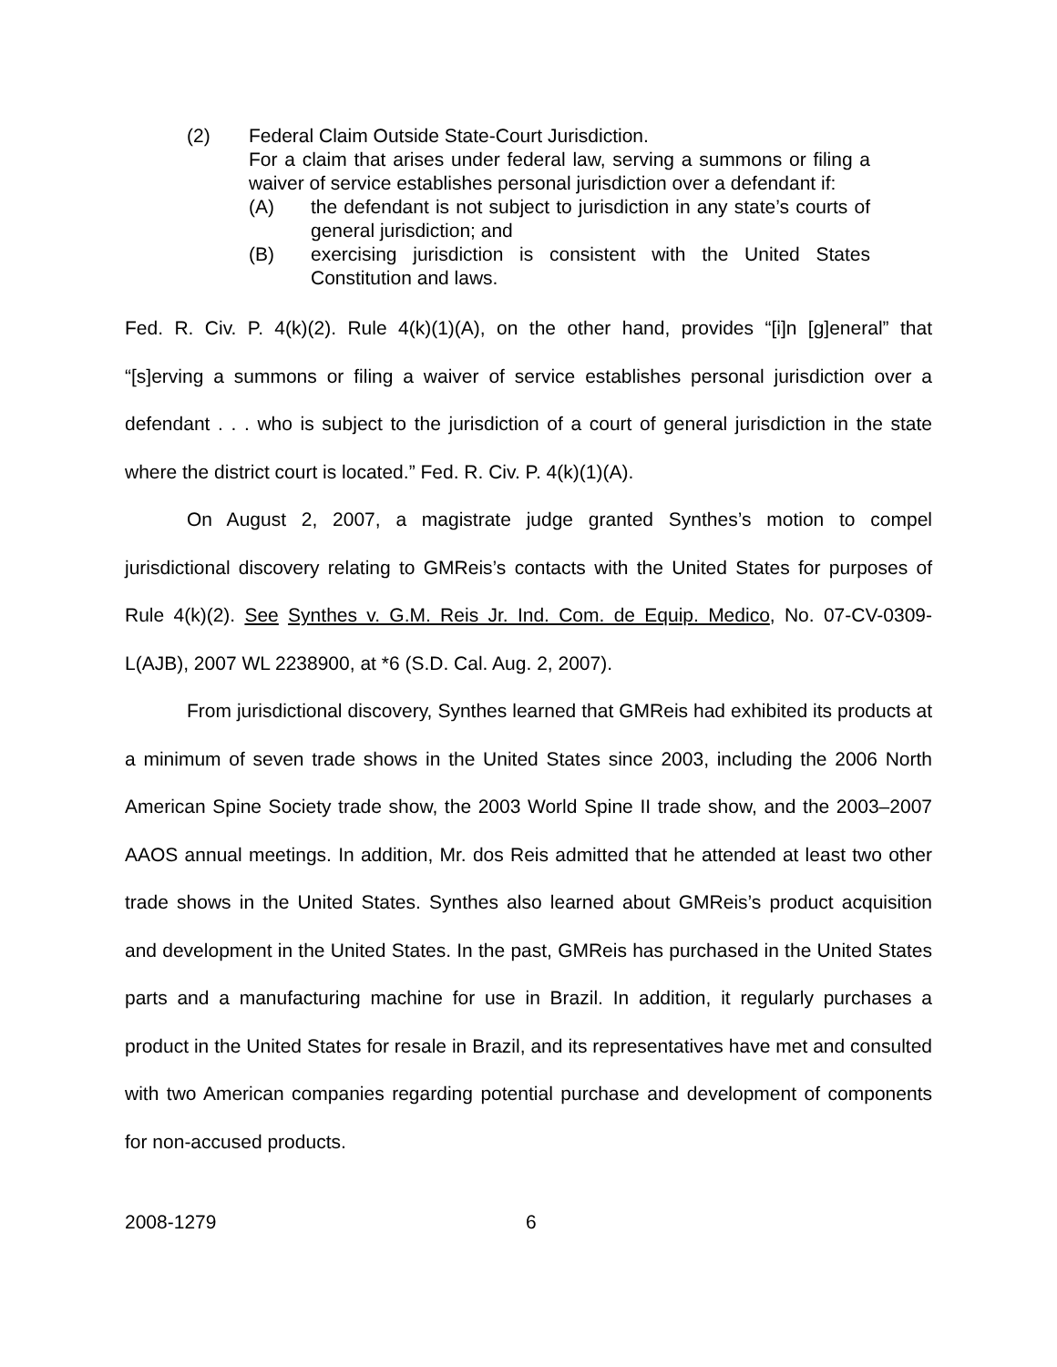(2) Federal Claim Outside State-Court Jurisdiction.
For a claim that arises under federal law, serving a summons or filing a waiver of service establishes personal jurisdiction over a defendant if:
(A) the defendant is not subject to jurisdiction in any state’s courts of general jurisdiction; and
(B) exercising jurisdiction is consistent with the United States Constitution and laws.
Fed. R. Civ. P. 4(k)(2). Rule 4(k)(1)(A), on the other hand, provides “[i]n [g]eneral” that “[s]erving a summons or filing a waiver of service establishes personal jurisdiction over a defendant . . . who is subject to the jurisdiction of a court of general jurisdiction in the state where the district court is located.” Fed. R. Civ. P. 4(k)(1)(A).
On August 2, 2007, a magistrate judge granted Synthes’s motion to compel jurisdictional discovery relating to GMReis’s contacts with the United States for purposes of Rule 4(k)(2). See Synthes v. G.M. Reis Jr. Ind. Com. de Equip. Medico, No. 07-CV-0309-L(AJB), 2007 WL 2238900, at *6 (S.D. Cal. Aug. 2, 2007).
From jurisdictional discovery, Synthes learned that GMReis had exhibited its products at a minimum of seven trade shows in the United States since 2003, including the 2006 North American Spine Society trade show, the 2003 World Spine II trade show, and the 2003–2007 AAOS annual meetings. In addition, Mr. dos Reis admitted that he attended at least two other trade shows in the United States. Synthes also learned about GMReis’s product acquisition and development in the United States. In the past, GMReis has purchased in the United States parts and a manufacturing machine for use in Brazil. In addition, it regularly purchases a product in the United States for resale in Brazil, and its representatives have met and consulted with two American companies regarding potential purchase and development of components for non-accused products.
2008-1279 6